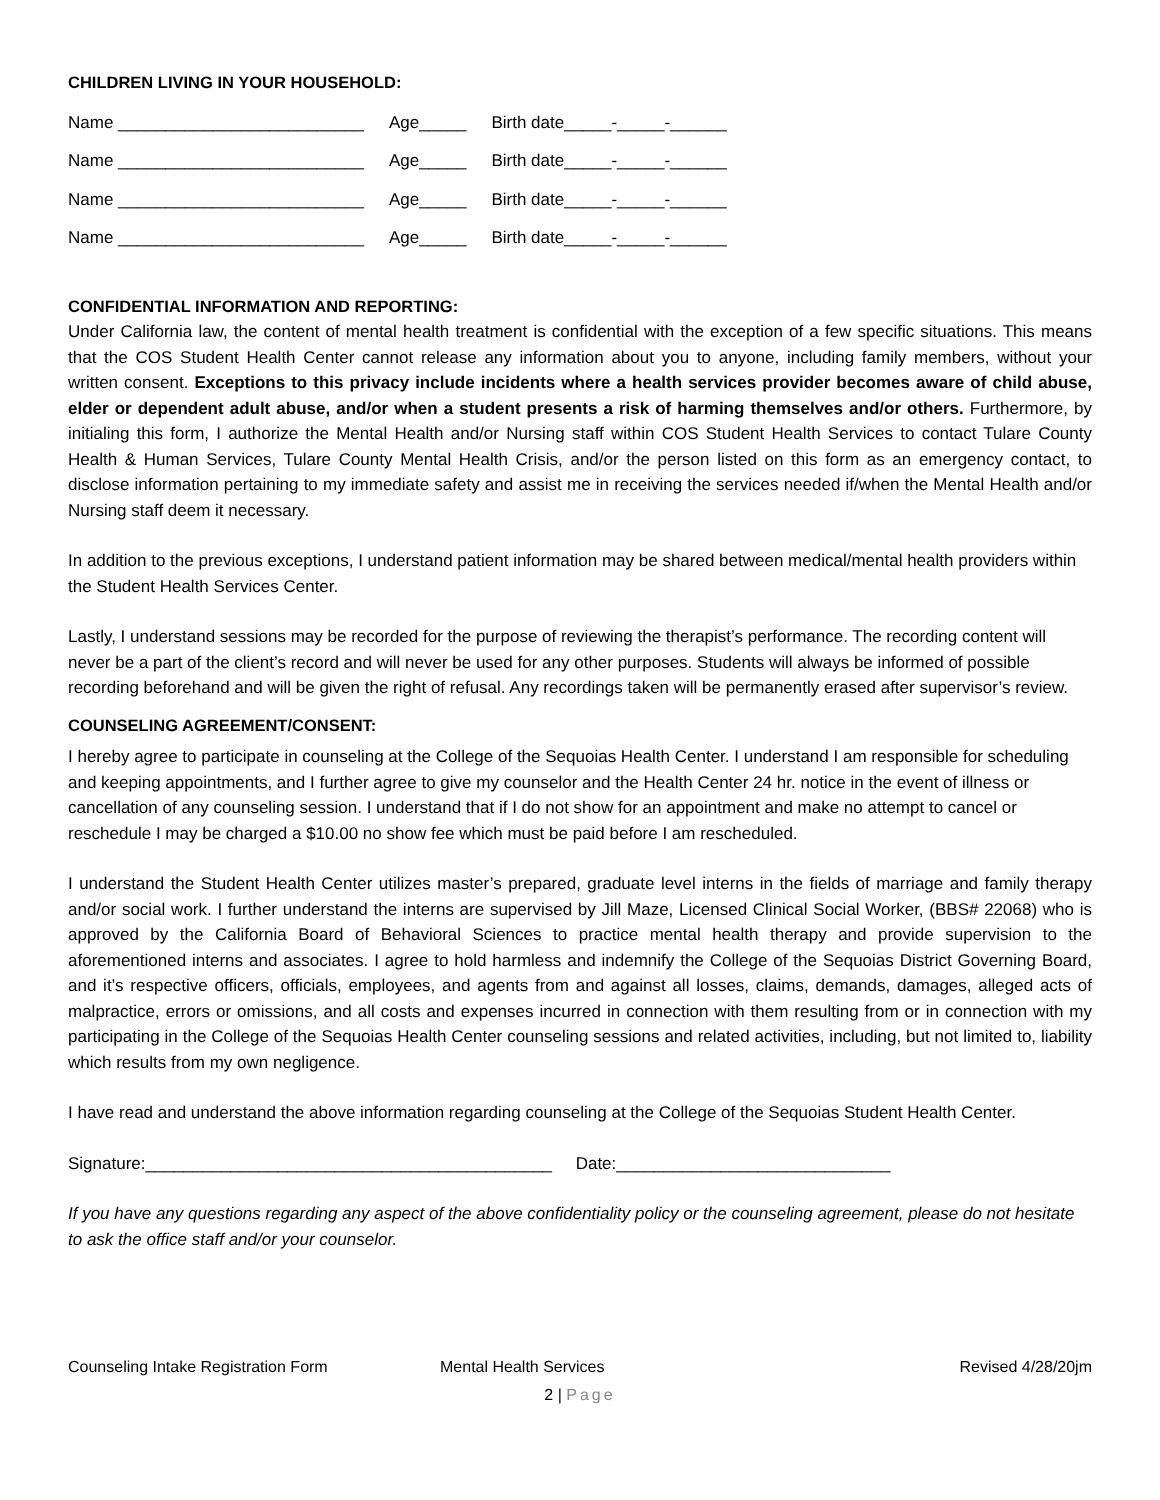CHILDREN LIVING IN YOUR HOUSEHOLD:
| Name __________________________ | Age_____ | Birth date_____-_____-______ |
| Name __________________________ | Age_____ | Birth date_____-_____-______ |
| Name __________________________ | Age_____ | Birth date_____-_____-______ |
| Name __________________________ | Age_____ | Birth date_____-_____-______ |
CONFIDENTIAL INFORMATION AND REPORTING:
Under California law, the content of mental health treatment is confidential with the exception of a few specific situations. This means that the COS Student Health Center cannot release any information about you to anyone, including family members, without your written consent. Exceptions to this privacy include incidents where a health services provider becomes aware of child abuse, elder or dependent adult abuse, and/or when a student presents a risk of harming themselves and/or others. Furthermore, by initialing this form, I authorize the Mental Health and/or Nursing staff within COS Student Health Services to contact Tulare County Health & Human Services, Tulare County Mental Health Crisis, and/or the person listed on this form as an emergency contact, to disclose information pertaining to my immediate safety and assist me in receiving the services needed if/when the Mental Health and/or Nursing staff deem it necessary.
In addition to the previous exceptions, I understand patient information may be shared between medical/mental health providers within the Student Health Services Center.
Lastly, I understand sessions may be recorded for the purpose of reviewing the therapist’s performance. The recording content will never be a part of the client’s record and will never be used for any other purposes. Students will always be informed of possible recording beforehand and will be given the right of refusal. Any recordings taken will be permanently erased after supervisor’s review.
COUNSELING AGREEMENT/CONSENT:
I hereby agree to participate in counseling at the College of the Sequoias Health Center. I understand I am responsible for scheduling and keeping appointments, and I further agree to give my counselor and the Health Center 24 hr. notice in the event of illness or cancellation of any counseling session. I understand that if I do not show for an appointment and make no attempt to cancel or reschedule I may be charged a $10.00 no show fee which must be paid before I am rescheduled.
I understand the Student Health Center utilizes master’s prepared, graduate level interns in the fields of marriage and family therapy and/or social work. I further understand the interns are supervised by Jill Maze, Licensed Clinical Social Worker, (BBS# 22068) who is approved by the California Board of Behavioral Sciences to practice mental health therapy and provide supervision to the aforementioned interns and associates. I agree to hold harmless and indemnify the College of the Sequoias District Governing Board, and it’s respective officers, officials, employees, and agents from and against all losses, claims, demands, damages, alleged acts of malpractice, errors or omissions, and all costs and expenses incurred in connection with them resulting from or in connection with my participating in the College of the Sequoias Health Center counseling sessions and related activities, including, but not limited to, liability which results from my own negligence.
I have read and understand the above information regarding counseling at the College of the Sequoias Student Health Center.
Signature:___________________________________________ Date:_____________________________
If you have any questions regarding any aspect of the above confidentiality policy or the counseling agreement, please do not hesitate to ask the office staff and/or your counselor.
Counseling Intake Registration Form Mental Health Services Revised 4/28/20jm
2 | Page